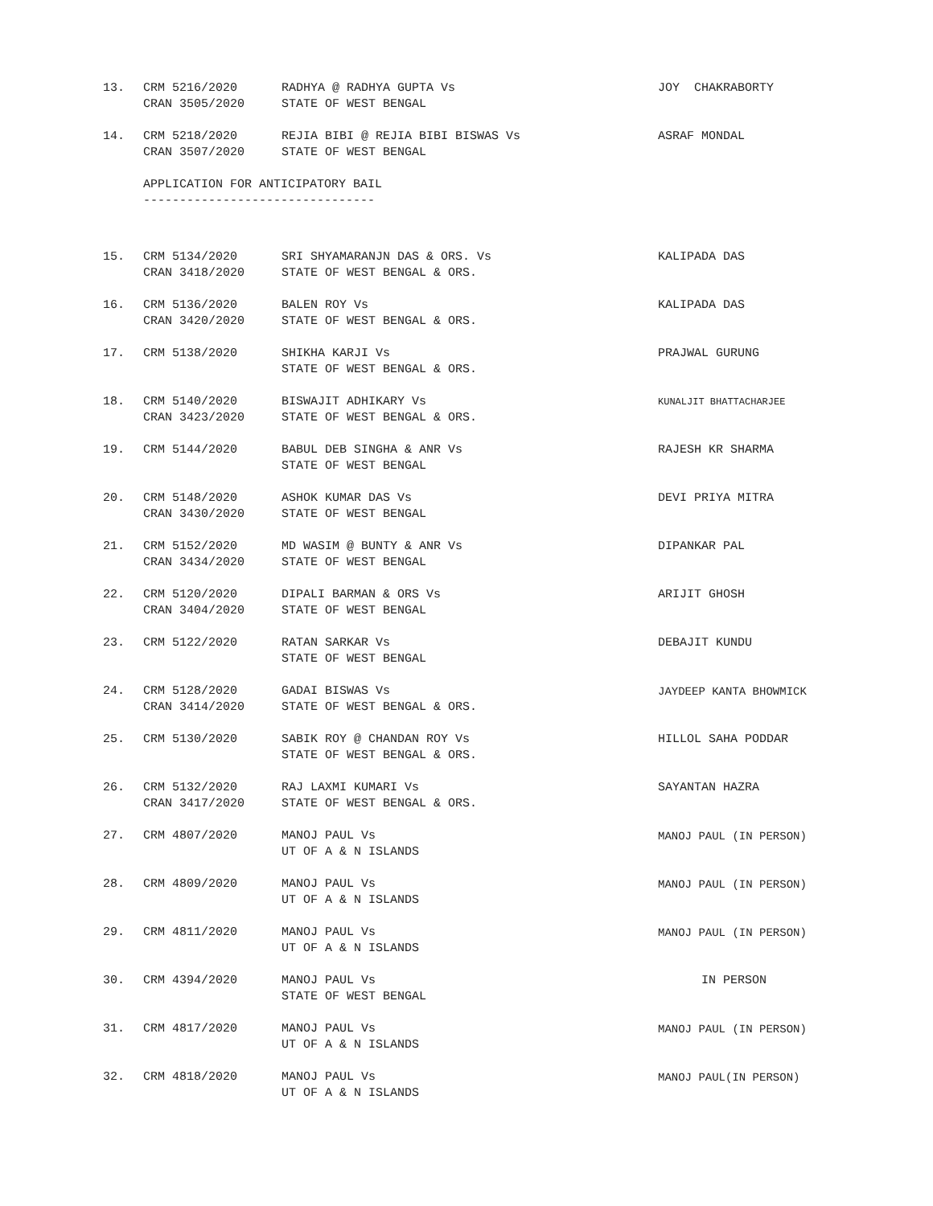| 13. | CRM 5216/2020 CRAN 3505/2020 | RADHYA @ RADHYA GUPTA Vs STATE OF WEST BENGAL | JOY CHAKRABORTY |
| 14. | CRM 5218/2020 CRAN 3507/2020 | REJIA BIBI @ REJIA BIBI BISWAS Vs STATE OF WEST BENGAL | ASRAF MONDAL |
| | APPLICATION FOR ANTICIPATORY BAIL -------------------------------- | | |
| 15. | CRM 5134/2020 CRAN 3418/2020 | SRI SHYAMARANJN DAS & ORS. Vs STATE OF WEST BENGAL & ORS. | KALIPADA DAS |
| 16. | CRM 5136/2020 CRAN 3420/2020 | BALEN ROY Vs STATE OF WEST BENGAL & ORS. | KALIPADA DAS |
| 17. | CRM 5138/2020 | SHIKHA KARJI Vs STATE OF WEST BENGAL & ORS. | PRAJWAL GURUNG |
| 18. | CRM 5140/2020 CRAN 3423/2020 | BISWAJIT ADHIKARY Vs STATE OF WEST BENGAL & ORS. | KUNALJIT BHATTACHARJEE |
| 19. | CRM 5144/2020 | BABUL DEB SINGHA & ANR Vs STATE OF WEST BENGAL | RAJESH KR SHARMA |
| 20. | CRM 5148/2020 CRAN 3430/2020 | ASHOK KUMAR DAS Vs STATE OF WEST BENGAL | DEVI PRIYA MITRA |
| 21. | CRM 5152/2020 CRAN 3434/2020 | MD WASIM @ BUNTY & ANR Vs STATE OF WEST BENGAL | DIPANKAR PAL |
| 22. | CRM 5120/2020 CRAN 3404/2020 | DIPALI BARMAN & ORS Vs STATE OF WEST BENGAL | ARIJIT GHOSH |
| 23. | CRM 5122/2020 | RATAN SARKAR Vs STATE OF WEST BENGAL | DEBAJIT KUNDU |
| 24. | CRM 5128/2020 CRAN 3414/2020 | GADAI BISWAS Vs STATE OF WEST BENGAL & ORS. | JAYDEEP KANTA BHOWMICK |
| 25. | CRM 5130/2020 | SABIK ROY @ CHANDAN ROY Vs STATE OF WEST BENGAL & ORS. | HILLOL SAHA PODDAR |
| 26. | CRM 5132/2020 CRAN 3417/2020 | RAJ LAXMI KUMARI Vs STATE OF WEST BENGAL & ORS. | SAYANTAN HAZRA |
| 27. | CRM 4807/2020 | MANOJ PAUL Vs UT OF A & N ISLANDS | MANOJ PAUL (IN PERSON) |
| 28. | CRM 4809/2020 | MANOJ PAUL Vs UT OF A & N ISLANDS | MANOJ PAUL (IN PERSON) |
| 29. | CRM 4811/2020 | MANOJ PAUL Vs UT OF A & N ISLANDS | MANOJ PAUL (IN PERSON) |
| 30. | CRM 4394/2020 | MANOJ PAUL Vs STATE OF WEST BENGAL | IN PERSON |
| 31. | CRM 4817/2020 | MANOJ PAUL Vs UT OF A & N ISLANDS | MANOJ PAUL (IN PERSON) |
| 32. | CRM 4818/2020 | MANOJ PAUL Vs UT OF A & N ISLANDS | MANOJ PAUL(IN PERSON) |